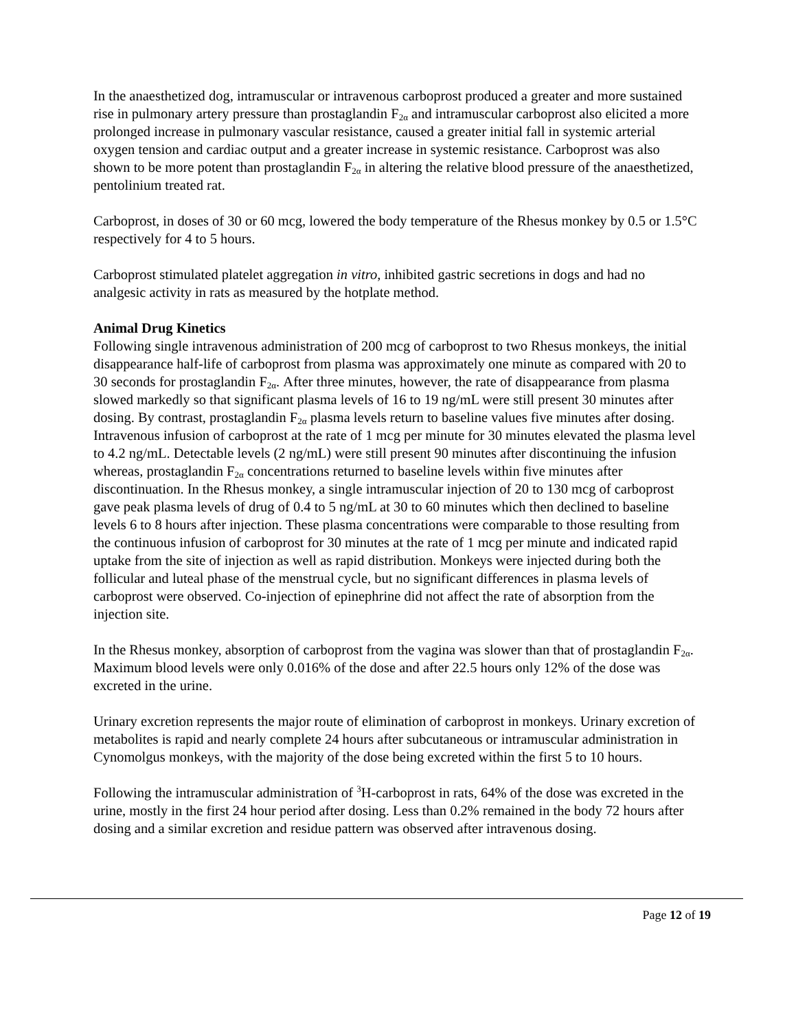In the anaesthetized dog, intramuscular or intravenous carboprost produced a greater and more sustained rise in pulmonary artery pressure than prostaglandin F<sub>2α</sub> and intramuscular carboprost also elicited a more prolonged increase in pulmonary vascular resistance, caused a greater initial fall in systemic arterial oxygen tension and cardiac output and a greater increase in systemic resistance. Carboprost was also shown to be more potent than prostaglandin F<sub>2α</sub> in altering the relative blood pressure of the anaesthetized, pentolinium treated rat.
Carboprost, in doses of 30 or 60 mcg, lowered the body temperature of the Rhesus monkey by 0.5 or 1.5°C respectively for 4 to 5 hours.
Carboprost stimulated platelet aggregation in vitro, inhibited gastric secretions in dogs and had no analgesic activity in rats as measured by the hotplate method.
Animal Drug Kinetics
Following single intravenous administration of 200 mcg of carboprost to two Rhesus monkeys, the initial disappearance half-life of carboprost from plasma was approximately one minute as compared with 20 to 30 seconds for prostaglandin F<sub>2α</sub>. After three minutes, however, the rate of disappearance from plasma slowed markedly so that significant plasma levels of 16 to 19 ng/mL were still present 30 minutes after dosing. By contrast, prostaglandin F<sub>2α</sub> plasma levels return to baseline values five minutes after dosing. Intravenous infusion of carboprost at the rate of 1 mcg per minute for 30 minutes elevated the plasma level to 4.2 ng/mL. Detectable levels (2 ng/mL) were still present 90 minutes after discontinuing the infusion whereas, prostaglandin F<sub>2α</sub> concentrations returned to baseline levels within five minutes after discontinuation. In the Rhesus monkey, a single intramuscular injection of 20 to 130 mcg of carboprost gave peak plasma levels of drug of 0.4 to 5 ng/mL at 30 to 60 minutes which then declined to baseline levels 6 to 8 hours after injection. These plasma concentrations were comparable to those resulting from the continuous infusion of carboprost for 30 minutes at the rate of 1 mcg per minute and indicated rapid uptake from the site of injection as well as rapid distribution. Monkeys were injected during both the follicular and luteal phase of the menstrual cycle, but no significant differences in plasma levels of carboprost were observed. Co-injection of epinephrine did not affect the rate of absorption from the injection site.
In the Rhesus monkey, absorption of carboprost from the vagina was slower than that of prostaglandin F<sub>2α</sub>. Maximum blood levels were only 0.016% of the dose and after 22.5 hours only 12% of the dose was excreted in the urine.
Urinary excretion represents the major route of elimination of carboprost in monkeys. Urinary excretion of metabolites is rapid and nearly complete 24 hours after subcutaneous or intramuscular administration in Cynomolgus monkeys, with the majority of the dose being excreted within the first 5 to 10 hours.
Following the intramuscular administration of <sup>3</sup>H-carboprost in rats, 64% of the dose was excreted in the urine, mostly in the first 24 hour period after dosing. Less than 0.2% remained in the body 72 hours after dosing and a similar excretion and residue pattern was observed after intravenous dosing.
Page 12 of 19